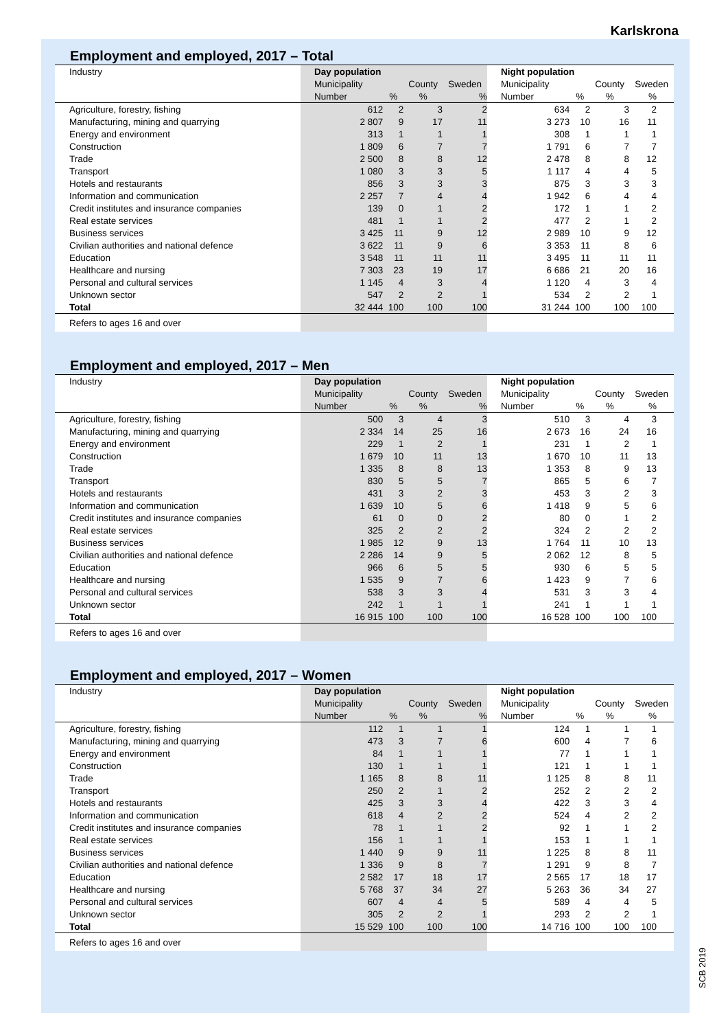Karlskrona
Employment and employed, 2017 – Total
| Industry | Day population | | | | | Night population | | | |
| --- | --- | --- | --- | --- | --- | --- | --- | --- | --- |
| | Municipality | | County | Sweden | | Municipality | | County | Sweden |
| | Number | % | % | % | | Number | % | % | % |
| Agriculture, forestry, fishing | 612 | 2 | 3 | 2 | | 634 | 2 | 3 | 2 |
| Manufacturing, mining and quarrying | 2 807 | 9 | 17 | 11 | | 3 273 | 10 | 16 | 11 |
| Energy and environment | 313 | 1 | 1 | 1 | | 308 | 1 | 1 | 1 |
| Construction | 1 809 | 6 | 7 | 7 | | 1 791 | 6 | 7 | 7 |
| Trade | 2 500 | 8 | 8 | 12 | | 2 478 | 8 | 8 | 12 |
| Transport | 1 080 | 3 | 3 | 5 | | 1 117 | 4 | 4 | 5 |
| Hotels and restaurants | 856 | 3 | 3 | 3 | | 875 | 3 | 3 | 3 |
| Information and communication | 2 257 | 7 | 4 | 4 | | 1 942 | 6 | 4 | 4 |
| Credit institutes and insurance companies | 139 | 0 | 1 | 2 | | 172 | 1 | 1 | 2 |
| Real estate services | 481 | 1 | 1 | 2 | | 477 | 2 | 1 | 2 |
| Business services | 3 425 | 11 | 9 | 12 | | 2 989 | 10 | 9 | 12 |
| Civilian authorities and national defence | 3 622 | 11 | 9 | 6 | | 3 353 | 11 | 8 | 6 |
| Education | 3 548 | 11 | 11 | 11 | | 3 495 | 11 | 11 | 11 |
| Healthcare and nursing | 7 303 | 23 | 19 | 17 | | 6 686 | 21 | 20 | 16 |
| Personal and cultural services | 1 145 | 4 | 3 | 4 | | 1 120 | 4 | 3 | 4 |
| Unknown sector | 547 | 2 | 2 | 1 | | 534 | 2 | 2 | 1 |
| Total | 32 444 | 100 | 100 | 100 | | 31 244 | 100 | 100 | 100 |
| Refers to ages 16 and over | | | | | | | | | |
Employment and employed, 2017 – Men
| Industry | Day population | | | | | Night population | | | |
| --- | --- | --- | --- | --- | --- | --- | --- | --- | --- |
| | Municipality | | County | Sweden | | Municipality | | County | Sweden |
| | Number | % | % | % | | Number | % | % | % |
| Agriculture, forestry, fishing | 500 | 3 | 4 | 3 | | 510 | 3 | 4 | 3 |
| Manufacturing, mining and quarrying | 2 334 | 14 | 25 | 16 | | 2 673 | 16 | 24 | 16 |
| Energy and environment | 229 | 1 | 2 | 1 | | 231 | 1 | 2 | 1 |
| Construction | 1 679 | 10 | 11 | 13 | | 1 670 | 10 | 11 | 13 |
| Trade | 1 335 | 8 | 8 | 13 | | 1 353 | 8 | 9 | 13 |
| Transport | 830 | 5 | 5 | 7 | | 865 | 5 | 6 | 7 |
| Hotels and restaurants | 431 | 3 | 2 | 3 | | 453 | 3 | 2 | 3 |
| Information and communication | 1 639 | 10 | 5 | 6 | | 1 418 | 9 | 5 | 6 |
| Credit institutes and insurance companies | 61 | 0 | 0 | 2 | | 80 | 0 | 1 | 2 |
| Real estate services | 325 | 2 | 2 | 2 | | 324 | 2 | 2 | 2 |
| Business services | 1 985 | 12 | 9 | 13 | | 1 764 | 11 | 10 | 13 |
| Civilian authorities and national defence | 2 286 | 14 | 9 | 5 | | 2 062 | 12 | 8 | 5 |
| Education | 966 | 6 | 5 | 5 | | 930 | 6 | 5 | 5 |
| Healthcare and nursing | 1 535 | 9 | 7 | 6 | | 1 423 | 9 | 7 | 6 |
| Personal and cultural services | 538 | 3 | 3 | 4 | | 531 | 3 | 3 | 4 |
| Unknown sector | 242 | 1 | 1 | 1 | | 241 | 1 | 1 | 1 |
| Total | 16 915 | 100 | 100 | 100 | | 16 528 | 100 | 100 | 100 |
| Refers to ages 16 and over | | | | | | | | | |
Employment and employed, 2017 – Women
| Industry | Day population | | | | | Night population | | | |
| --- | --- | --- | --- | --- | --- | --- | --- | --- | --- |
| | Municipality | | County | Sweden | | Municipality | | County | Sweden |
| | Number | % | % | % | | Number | % | % | % |
| Agriculture, forestry, fishing | 112 | 1 | 1 | 1 | | 124 | 1 | 1 | 1 |
| Manufacturing, mining and quarrying | 473 | 3 | 7 | 6 | | 600 | 4 | 7 | 6 |
| Energy and environment | 84 | 1 | 1 | 1 | | 77 | 1 | 1 | 1 |
| Construction | 130 | 1 | 1 | 1 | | 121 | 1 | 1 | 1 |
| Trade | 1 165 | 8 | 8 | 11 | | 1 125 | 8 | 8 | 11 |
| Transport | 250 | 2 | 1 | 2 | | 252 | 2 | 2 | 2 |
| Hotels and restaurants | 425 | 3 | 3 | 4 | | 422 | 3 | 3 | 4 |
| Information and communication | 618 | 4 | 2 | 2 | | 524 | 4 | 2 | 2 |
| Credit institutes and insurance companies | 78 | 1 | 1 | 2 | | 92 | 1 | 1 | 2 |
| Real estate services | 156 | 1 | 1 | 1 | | 153 | 1 | 1 | 1 |
| Business services | 1 440 | 9 | 9 | 11 | | 1 225 | 8 | 8 | 11 |
| Civilian authorities and national defence | 1 336 | 9 | 8 | 7 | | 1 291 | 9 | 8 | 7 |
| Education | 2 582 | 17 | 18 | 17 | | 2 565 | 17 | 18 | 17 |
| Healthcare and nursing | 5 768 | 37 | 34 | 27 | | 5 263 | 36 | 34 | 27 |
| Personal and cultural services | 607 | 4 | 4 | 5 | | 589 | 4 | 4 | 5 |
| Unknown sector | 305 | 2 | 2 | 1 | | 293 | 2 | 2 | 1 |
| Total | 15 529 | 100 | 100 | 100 | | 14 716 | 100 | 100 | 100 |
| Refers to ages 16 and over | | | | | | | | | |
SCB 2019